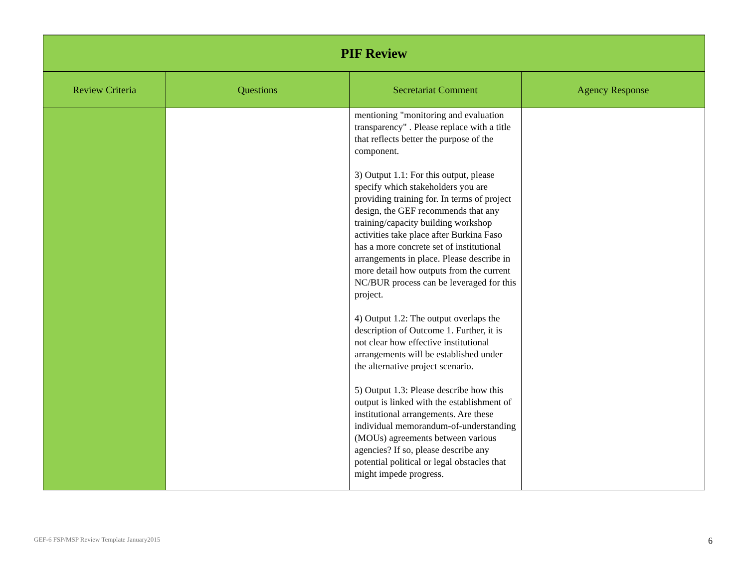| PIF Review | | | |
| --- | --- | --- | --- |
| Review Criteria | Questions | Secretariat Comment | Agency Response |
| | | mentioning "monitoring and evaluation transparency" . Please replace with a title that reflects better the purpose of the component. 3) Output 1.1: For this output, please specify which stakeholders you are providing training for. In terms of project design, the GEF recommends that any training/capacity building workshop activities take place after Burkina Faso has a more concrete set of institutional arrangements in place. Please describe in more detail how outputs from the current NC/BUR process can be leveraged for this project. 4) Output 1.2: The output overlaps the description of Outcome 1. Further, it is not clear how effective institutional arrangements will be established under the alternative project scenario. 5) Output 1.3: Please describe how this output is linked with the establishment of institutional arrangements. Are these individual memorandum-of-understanding (MOUs) agreements between various agencies? If so, please describe any potential political or legal obstacles that might impede progress. | |
GEF-6 FSP/MSP Review Template January2015
6